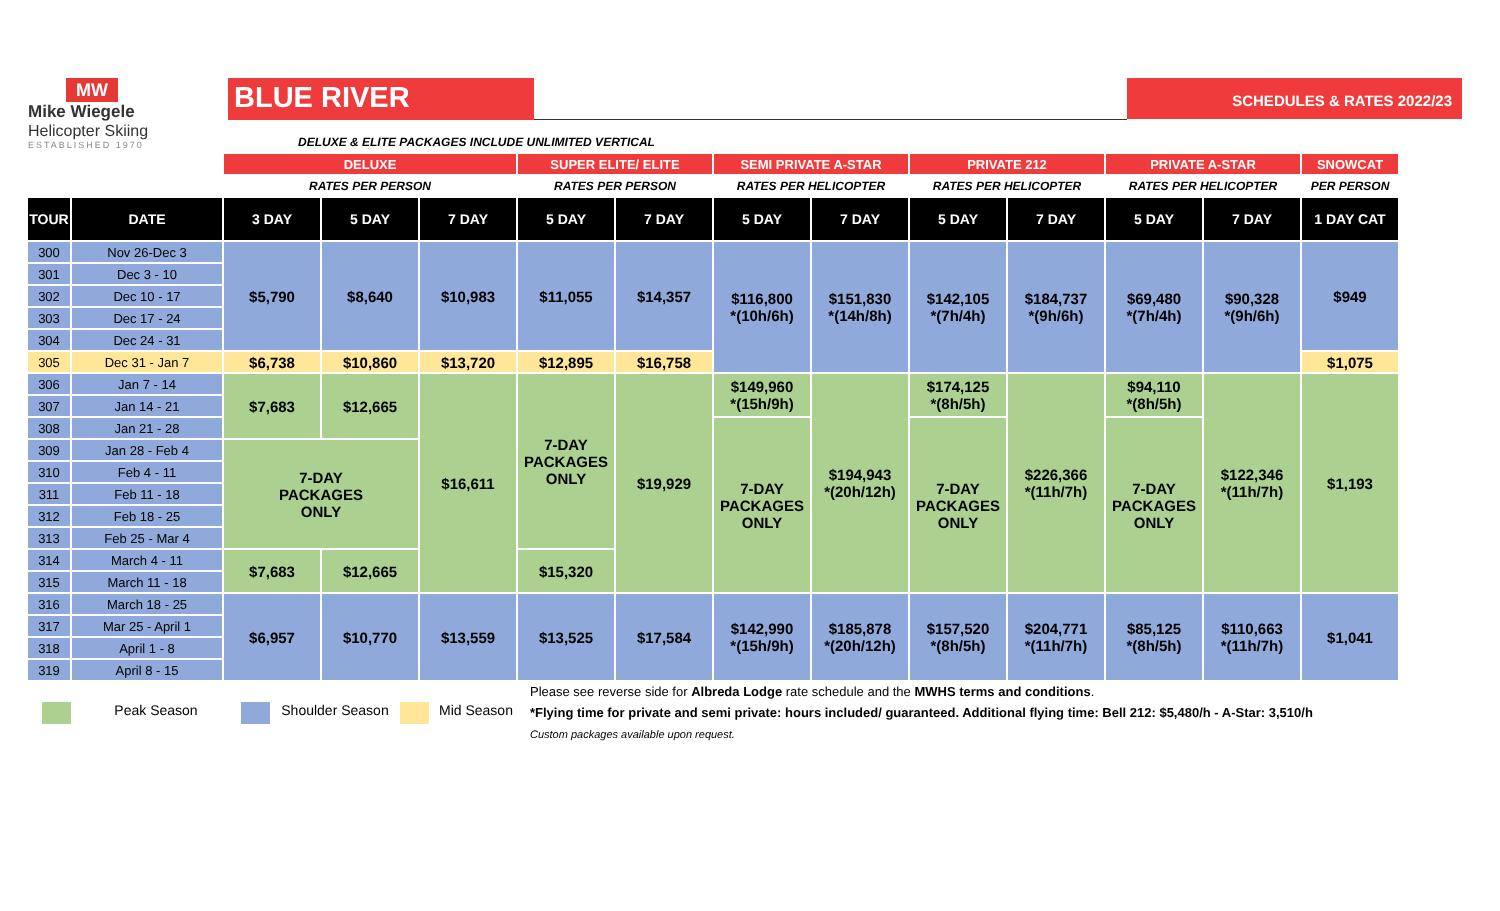MW
Mike Wiegele
Helicopter Skiing
ESTABLISHED 1970
BLUE RIVER
SCHEDULES & RATES 2022/23
| | | DELUXE & ELITE PACKAGES INCLUDE UNLIMITED VERTICAL | | | | | | | | | | | |
| | | DELUXE | | | SUPER ELITE/ ELITE | | SEMI PRIVATE A-STAR | | PRIVATE 212 | | PRIVATE A-STAR | | SNOWCAT |
| | | RATES PER PERSON | | | RATES PER PERSON | | RATES PER HELICOPTER | | RATES PER HELICOPTER | | RATES PER HELICOPTER | | PER PERSON |
| TOUR | DATE | 3 DAY | 5 DAY | 7 DAY | 5 DAY | 7 DAY | 5 DAY | 7 DAY | 5 DAY | 7 DAY | 5 DAY | 7 DAY | 1 DAY CAT |
| 300 | Nov 26-Dec 3 | $5,790 | $8,640 | $10,983 | $11,055 | $14,357 | $116,800 *(10h/6h) | $151,830 *(14h/8h) | $142,105 *(7h/4h) | $184,737 *(9h/6h) | $69,480 *(7h/4h) | $90,328 *(9h/6h) | $949 |
| 301 | Dec 3 - 10 | | | | | | | | | | | | |
| 302 | Dec 10 - 17 | | | | | | | | | | | | |
| 303 | Dec 17 - 24 | | | | | | | | | | | | |
| 304 | Dec 24 - 31 | | | | | | | | | | | | |
| 305 | Dec 31 - Jan 7 | $6,738 | $10,860 | $13,720 | $12,895 | $16,758 | | | | | | | $1,075 |
| 306 | Jan 7 - 14 | $7,683 | $12,665 | $16,611 | 7-DAY PACKAGES ONLY | $19,929 | $149,960 *(15h/9h) | $194,943 *(20h/12h) | $174,125 *(8h/5h) | $226,366 *(11h/7h) | $94,110 *(8h/5h) | $122,346 *(11h/7h) | $1,193 |
| 307 | Jan 14 - 21 | | | | | | | | | | | | |
| 308 | Jan 21 - 28 | | | | | | 7-DAY PACKAGES ONLY | | 7-DAY PACKAGES ONLY | | 7-DAY PACKAGES ONLY | | |
| 309 | Jan 28 - Feb 4 | 7-DAY PACKAGES ONLY | | | | | | | | | | | |
| 310 | Feb 4 - 11 | | | | | | | | | | | | |
| 311 | Feb 11 - 18 | | | | | | | | | | | | |
| 312 | Feb 18 - 25 | | | | | | | | | | | | |
| 313 | Feb 25 - Mar 4 | | | | | | | | | | | | |
| 314 | March 4 - 11 | $7,683 | $12,665 | | $15,320 | | | | | | | | |
| 315 | March 11 - 18 | | | | | | | | | | | | |
| 316 | March 18 - 25 | $6,957 | $10,770 | $13,559 | $13,525 | $17,584 | $142,990 *(15h/9h) | $185,878 *(20h/12h) | $157,520 *(8h/5h) | $204,771 *(11h/7h) | $85,125 *(8h/5h) | $110,663 *(11h/7h) | $1,041 |
| 317 | Mar 25 - April 1 | | | | | | | | | | | | |
| 318 | April 1 - 8 | | | | | | | | | | | | |
| 319 | April 8 - 15 | | | | | | | | | | | | |
Peak Season Shoulder Season Mid Season
Please see reverse side for Albreda Lodge rate schedule and the MWHS terms and conditions.
*Flying time for private and semi private: hours included/ guaranteed. Additional flying time: Bell 212: $5,480/h - A-Star: 3,510/h
Custom packages available upon request.